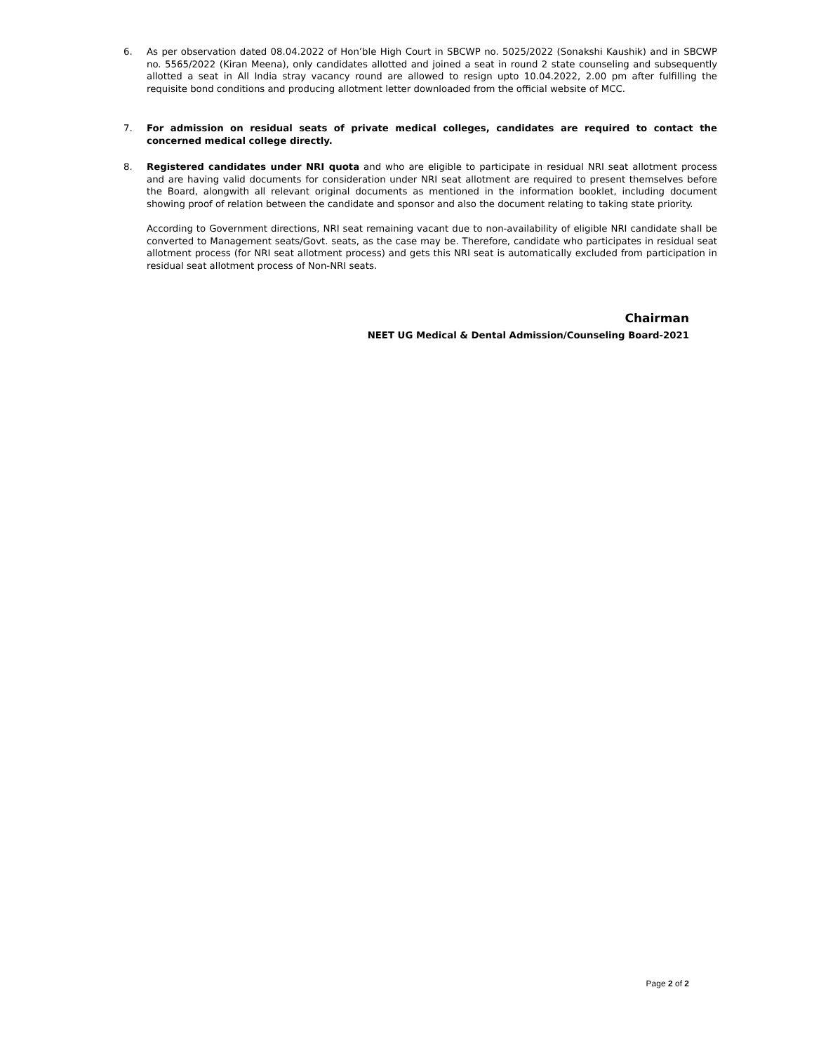6. As per observation dated 08.04.2022 of Hon’ble High Court in SBCWP no. 5025/2022 (Sonakshi Kaushik) and in SBCWP no. 5565/2022 (Kiran Meena), only candidates allotted and joined a seat in round 2 state counseling and subsequently allotted a seat in All India stray vacancy round are allowed to resign upto 10.04.2022, 2.00 pm after fulfilling the requisite bond conditions and producing allotment letter downloaded from the official website of MCC.
7. For admission on residual seats of private medical colleges, candidates are required to contact the concerned medical college directly.
8. Registered candidates under NRI quota and who are eligible to participate in residual NRI seat allotment process and are having valid documents for consideration under NRI seat allotment are required to present themselves before the Board, alongwith all relevant original documents as mentioned in the information booklet, including document showing proof of relation between the candidate and sponsor and also the document relating to taking state priority.
According to Government directions, NRI seat remaining vacant due to non-availability of eligible NRI candidate shall be converted to Management seats/Govt. seats, as the case may be. Therefore, candidate who participates in residual seat allotment process (for NRI seat allotment process) and gets this NRI seat is automatically excluded from participation in residual seat allotment process of Non-NRI seats.
Chairman
NEET UG Medical & Dental Admission/Counseling Board-2021
Page 2 of 2